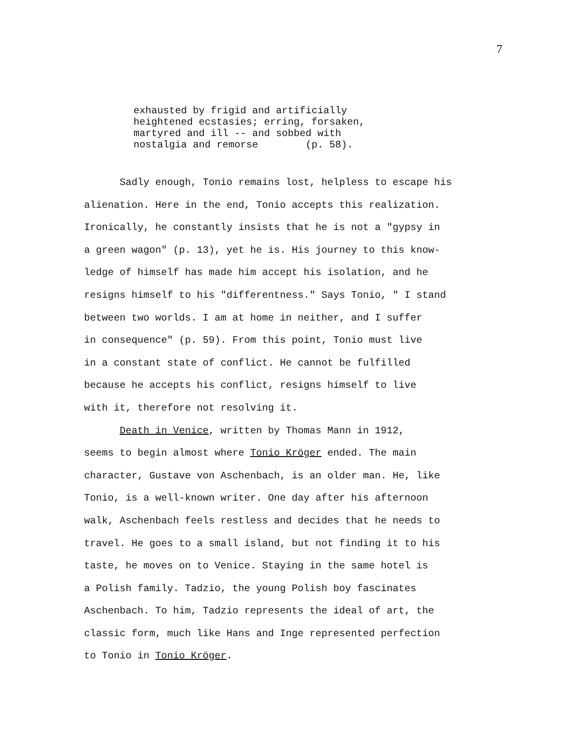7
exhausted by frigid and artificially
heightened ecstasies; erring, forsaken,
martyred and ill -- and sobbed with
nostalgia and remorse (p. 58).
Sadly enough, Tonio remains lost, helpless to escape his
alienation. Here in the end, Tonio accepts this realization.
Ironically, he constantly insists that he is not a "gypsy in
a green wagon" (p. 13), yet he is. His journey to this know-
ledge of himself has made him accept his isolation, and he
resigns himself to his "differentness." Says Tonio, " I stand
between two worlds. I am at home in neither, and I suffer
in consequence" (p. 59). From this point, Tonio must live
in a constant state of conflict. He cannot be fulfilled
because he accepts his conflict, resigns himself to live
with it, therefore not resolving it.
Death in Venice, written by Thomas Mann in 1912,
seems to begin almost where Tonio Kröger ended. The main
character, Gustave von Aschenbach, is an older man. He, like
Tonio, is a well-known writer. One day after his afternoon
walk, Aschenbach feels restless and decides that he needs to
travel. He goes to a small island, but not finding it to his
taste, he moves on to Venice. Staying in the same hotel is
a Polish family. Tadzio, the young Polish boy fascinates
Aschenbach. To him, Tadzio represents the ideal of art, the
classic form, much like Hans and Inge represented perfection
to Tonio in Tonio Kröger.